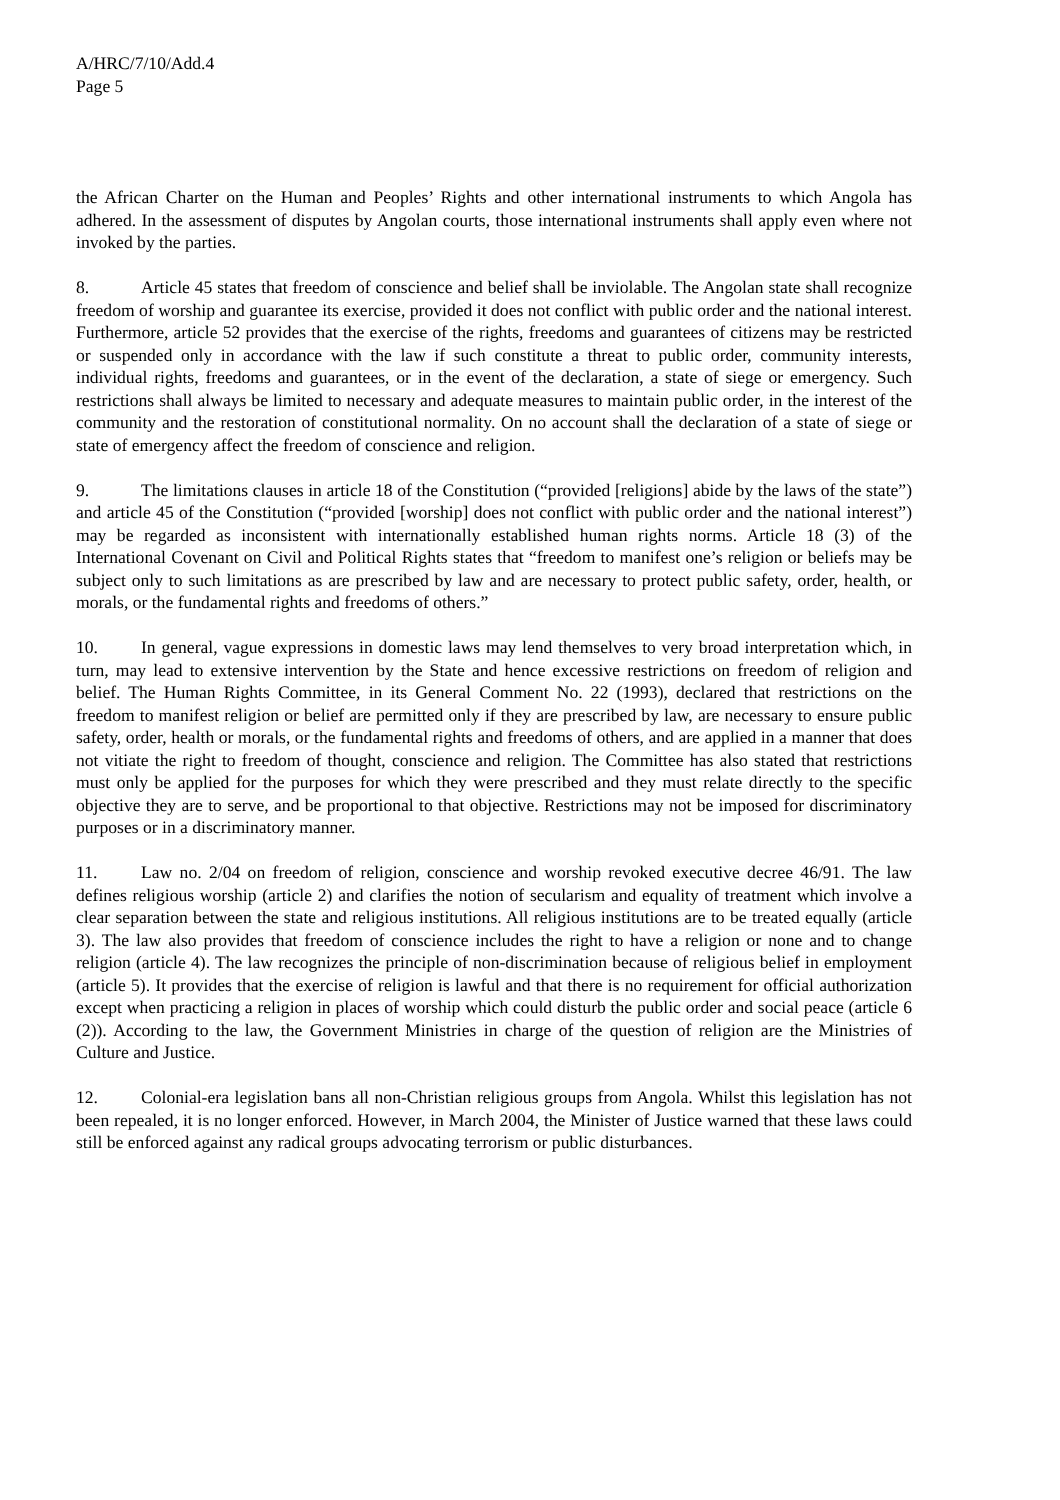A/HRC/7/10/Add.4
Page 5
the African Charter on the Human and Peoples’ Rights and other international instruments to which Angola has adhered. In the assessment of disputes by Angolan courts, those international instruments shall apply even where not invoked by the parties.
8. Article 45 states that freedom of conscience and belief shall be inviolable. The Angolan state shall recognize freedom of worship and guarantee its exercise, provided it does not conflict with public order and the national interest. Furthermore, article 52 provides that the exercise of the rights, freedoms and guarantees of citizens may be restricted or suspended only in accordance with the law if such constitute a threat to public order, community interests, individual rights, freedoms and guarantees, or in the event of the declaration, a state of siege or emergency. Such restrictions shall always be limited to necessary and adequate measures to maintain public order, in the interest of the community and the restoration of constitutional normality. On no account shall the declaration of a state of siege or state of emergency affect the freedom of conscience and religion.
9. The limitations clauses in article 18 of the Constitution (“provided [religions] abide by the laws of the state”) and article 45 of the Constitution (“provided [worship] does not conflict with public order and the national interest”) may be regarded as inconsistent with internationally established human rights norms. Article 18 (3) of the International Covenant on Civil and Political Rights states that “freedom to manifest one’s religion or beliefs may be subject only to such limitations as are prescribed by law and are necessary to protect public safety, order, health, or morals, or the fundamental rights and freedoms of others.”
10. In general, vague expressions in domestic laws may lend themselves to very broad interpretation which, in turn, may lead to extensive intervention by the State and hence excessive restrictions on freedom of religion and belief. The Human Rights Committee, in its General Comment No. 22 (1993), declared that restrictions on the freedom to manifest religion or belief are permitted only if they are prescribed by law, are necessary to ensure public safety, order, health or morals, or the fundamental rights and freedoms of others, and are applied in a manner that does not vitiate the right to freedom of thought, conscience and religion. The Committee has also stated that restrictions must only be applied for the purposes for which they were prescribed and they must relate directly to the specific objective they are to serve, and be proportional to that objective. Restrictions may not be imposed for discriminatory purposes or in a discriminatory manner.
11. Law no. 2/04 on freedom of religion, conscience and worship revoked executive decree 46/91. The law defines religious worship (article 2) and clarifies the notion of secularism and equality of treatment which involve a clear separation between the state and religious institutions. All religious institutions are to be treated equally (article 3). The law also provides that freedom of conscience includes the right to have a religion or none and to change religion (article 4). The law recognizes the principle of non-discrimination because of religious belief in employment (article 5). It provides that the exercise of religion is lawful and that there is no requirement for official authorization except when practicing a religion in places of worship which could disturb the public order and social peace (article 6 (2)). According to the law, the Government Ministries in charge of the question of religion are the Ministries of Culture and Justice.
12. Colonial-era legislation bans all non-Christian religious groups from Angola. Whilst this legislation has not been repealed, it is no longer enforced. However, in March 2004, the Minister of Justice warned that these laws could still be enforced against any radical groups advocating terrorism or public disturbances.